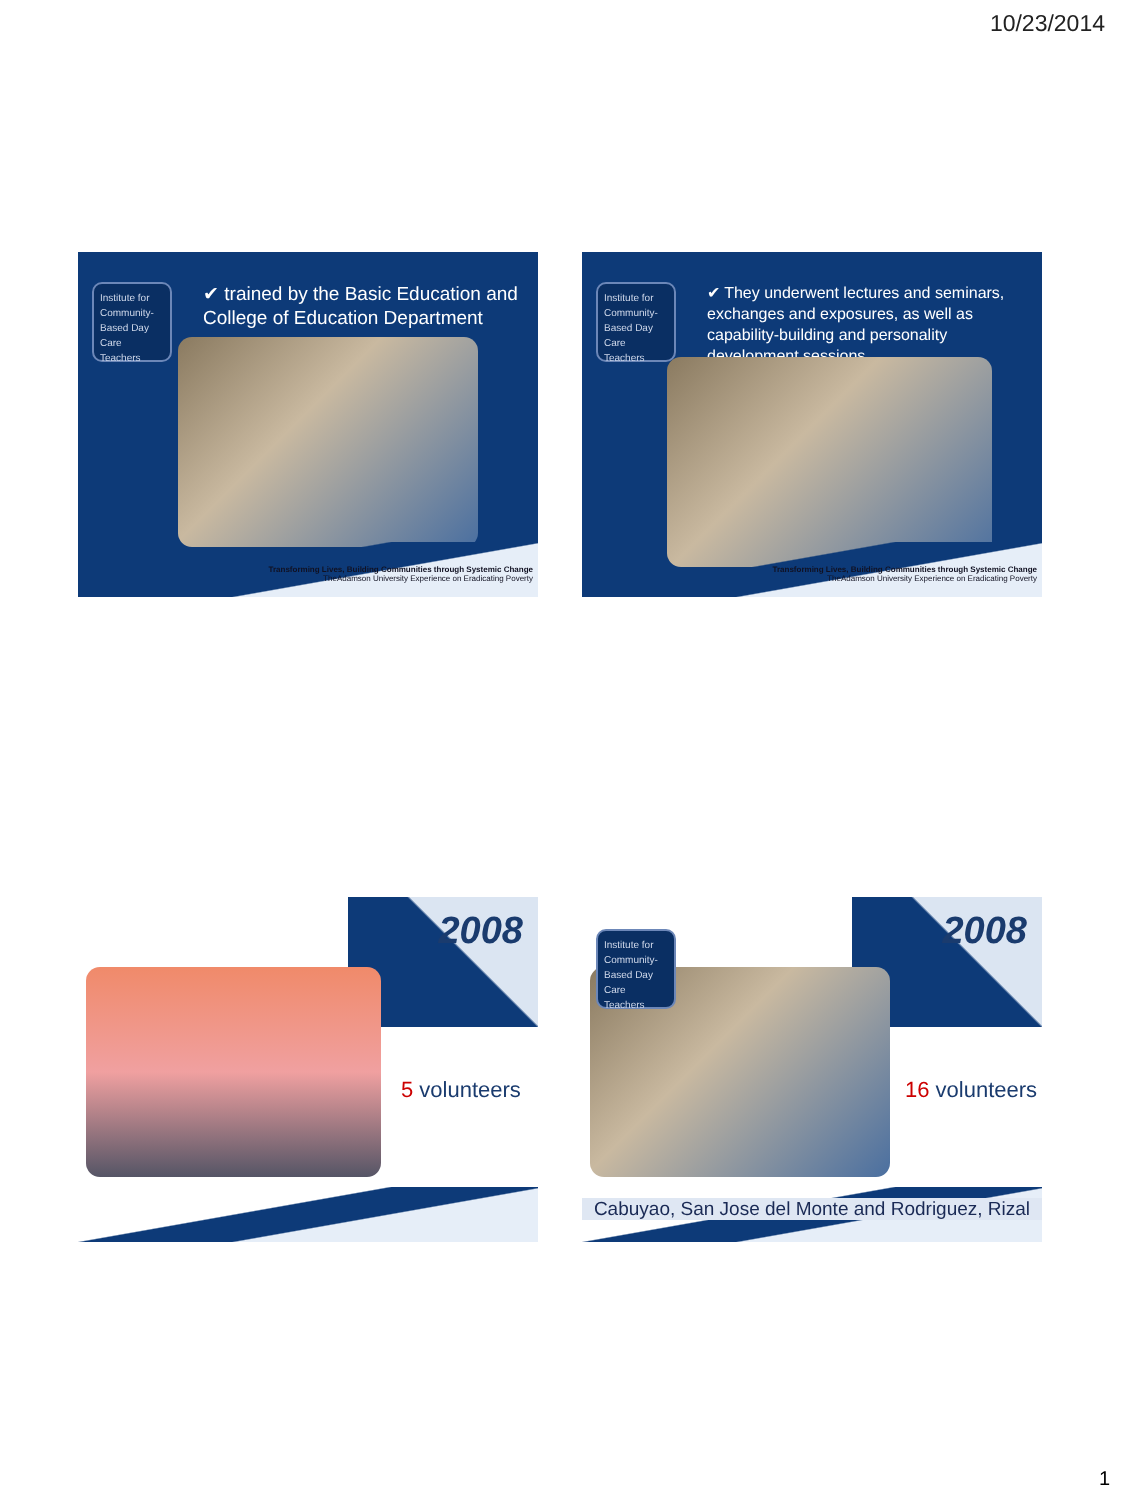10/23/2014
Institute for Community-Based Day Care Teachers
✔ trained by the Basic Education and College of Education Department
Transforming Lives, Building Communities through Systemic Change
TheAdamson University Experience on Eradicating Poverty
Institute for Community-Based Day Care Teachers
✔ They underwent lectures and seminars, exchanges and exposures, as well as capability-building and personality development sessions
Transforming Lives, Building Communities through Systemic Change
TheAdamson University Experience on Eradicating Poverty
2008
5 volunteers
2008
Institute for Community-Based Day Care Teachers
16 volunteers
Cabuyao, San Jose del Monte and Rodriguez, Rizal
1